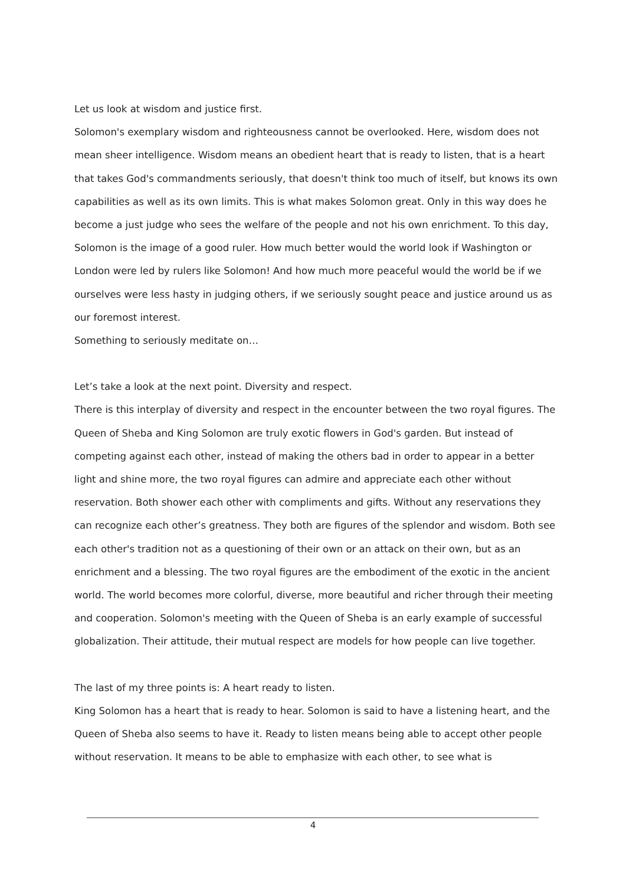Let us look at wisdom and justice first.
Solomon's exemplary wisdom and righteousness cannot be overlooked. Here, wisdom does not mean sheer intelligence. Wisdom means an obedient heart that is ready to listen, that is a heart that takes God's commandments seriously, that doesn't think too much of itself, but knows its own capabilities as well as its own limits. This is what makes Solomon great. Only in this way does he become a just judge who sees the welfare of the people and not his own enrichment. To this day, Solomon is the image of a good ruler. How much better would the world look if Washington or London were led by rulers like Solomon! And how much more peaceful would the world be if we ourselves were less hasty in judging others, if we seriously sought peace and justice around us as our foremost interest.
Something to seriously meditate on…
Let’s take a look at the next point. Diversity and respect.
There is this interplay of diversity and respect in the encounter between the two royal figures. The Queen of Sheba and King Solomon are truly exotic flowers in God's garden. But instead of competing against each other, instead of making the others bad in order to appear in a better light and shine more, the two royal figures can admire and appreciate each other without reservation. Both shower each other with compliments and gifts. Without any reservations they can recognize each other’s greatness. They both are figures of the splendor and wisdom. Both see each other's tradition not as a questioning of their own or an attack on their own, but as an enrichment and a blessing. The two royal figures are the embodiment of the exotic in the ancient world. The world becomes more colorful, diverse, more beautiful and richer through their meeting and cooperation. Solomon's meeting with the Queen of Sheba is an early example of successful globalization. Their attitude, their mutual respect are models for how people can live together.
The last of my three points is: A heart ready to listen.
King Solomon has a heart that is ready to hear. Solomon is said to have a listening heart, and the Queen of Sheba also seems to have it. Ready to listen means being able to accept other people without reservation. It means to be able to emphasize with each other, to see what is
4